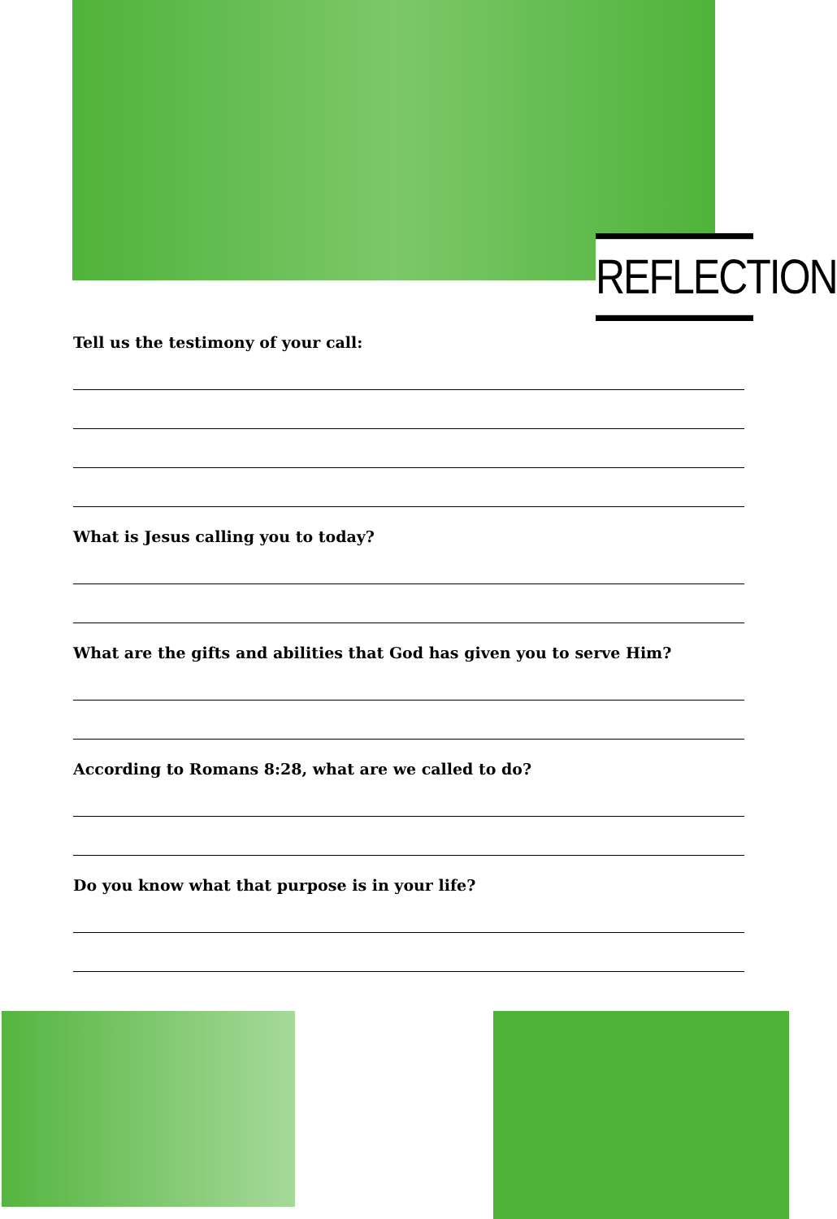REFLECTION
Tell us the testimony of your call:
What is Jesus calling you to today?
What are the gifts and abilities that God has given you to serve Him?
According to Romans 8:28, what are we called to do?
Do you know what that purpose is in your life?